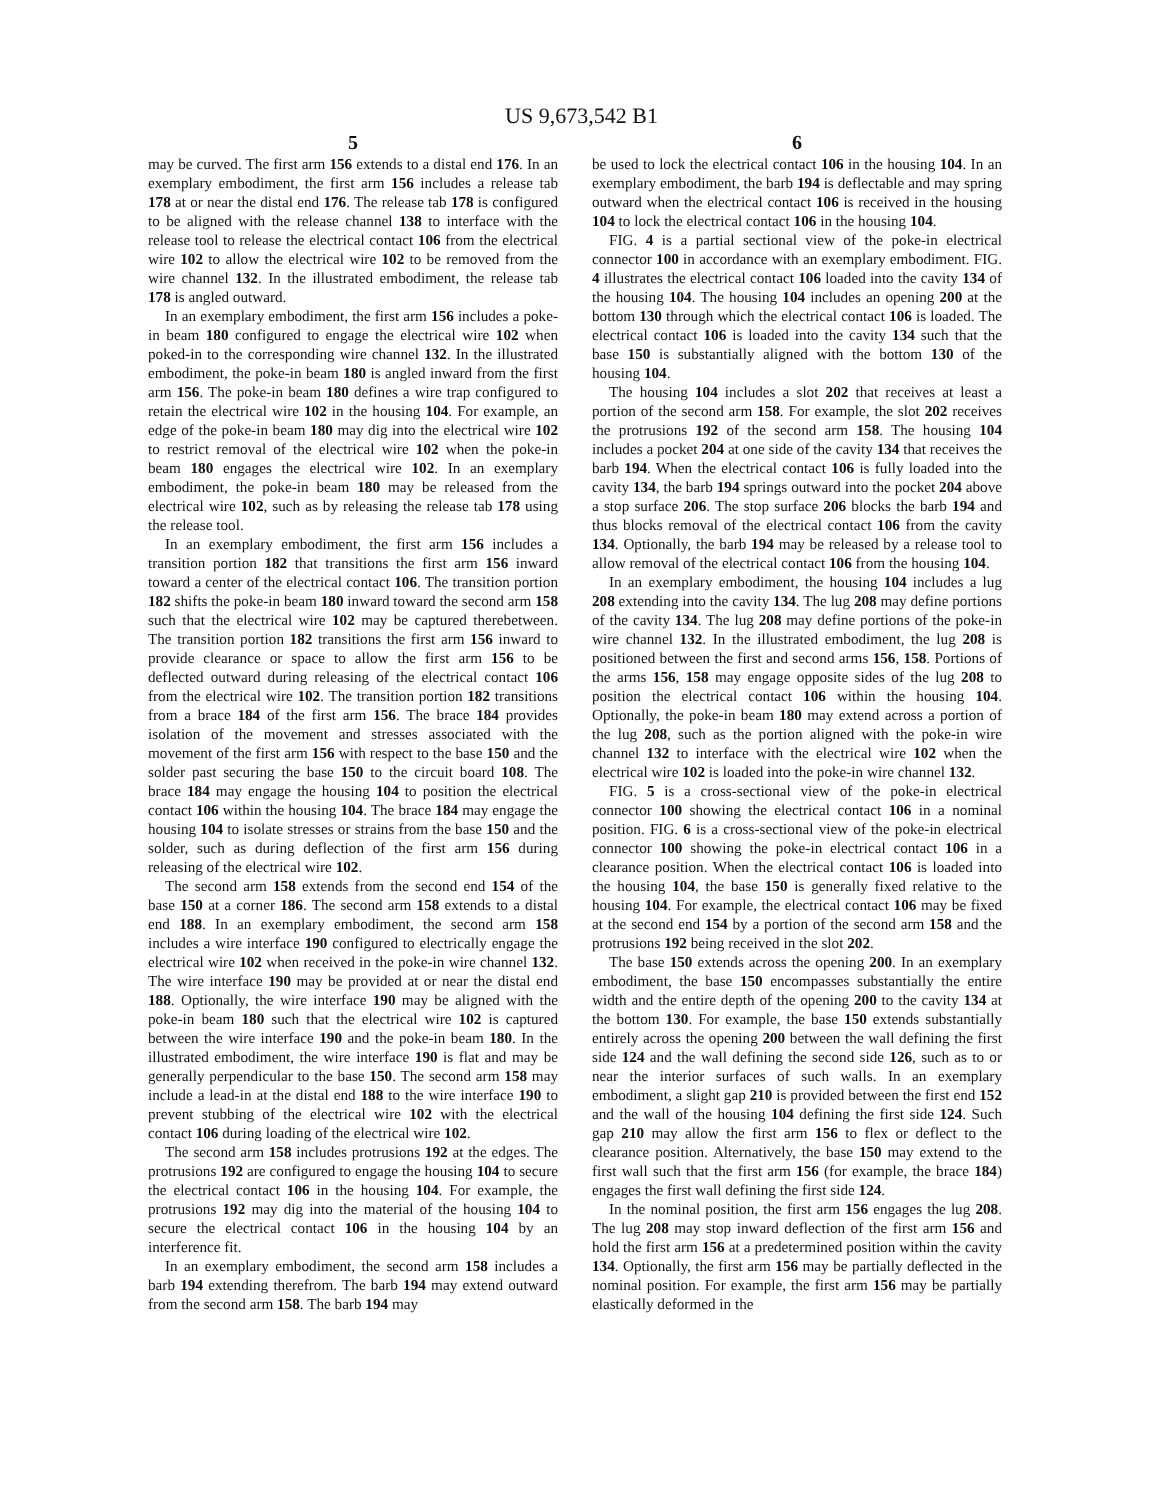US 9,673,542 B1
5
may be curved. The first arm 156 extends to a distal end 176. In an exemplary embodiment, the first arm 156 includes a release tab 178 at or near the distal end 176. The release tab 178 is configured to be aligned with the release channel 138 to interface with the release tool to release the electrical contact 106 from the electrical wire 102 to allow the electrical wire 102 to be removed from the wire channel 132. In the illustrated embodiment, the release tab 178 is angled outward.
In an exemplary embodiment, the first arm 156 includes a poke-in beam 180 configured to engage the electrical wire 102 when poked-in to the corresponding wire channel 132. In the illustrated embodiment, the poke-in beam 180 is angled inward from the first arm 156. The poke-in beam 180 defines a wire trap configured to retain the electrical wire 102 in the housing 104. For example, an edge of the poke-in beam 180 may dig into the electrical wire 102 to restrict removal of the electrical wire 102 when the poke-in beam 180 engages the electrical wire 102. In an exemplary embodiment, the poke-in beam 180 may be released from the electrical wire 102, such as by releasing the release tab 178 using the release tool.
In an exemplary embodiment, the first arm 156 includes a transition portion 182 that transitions the first arm 156 inward toward a center of the electrical contact 106. The transition portion 182 shifts the poke-in beam 180 inward toward the second arm 158 such that the electrical wire 102 may be captured therebetween. The transition portion 182 transitions the first arm 156 inward to provide clearance or space to allow the first arm 156 to be deflected outward during releasing of the electrical contact 106 from the electrical wire 102. The transition portion 182 transitions from a brace 184 of the first arm 156. The brace 184 provides isolation of the movement and stresses associated with the movement of the first arm 156 with respect to the base 150 and the solder past securing the base 150 to the circuit board 108. The brace 184 may engage the housing 104 to position the electrical contact 106 within the housing 104. The brace 184 may engage the housing 104 to isolate stresses or strains from the base 150 and the solder, such as during deflection of the first arm 156 during releasing of the electrical wire 102.
The second arm 158 extends from the second end 154 of the base 150 at a corner 186. The second arm 158 extends to a distal end 188. In an exemplary embodiment, the second arm 158 includes a wire interface 190 configured to electrically engage the electrical wire 102 when received in the poke-in wire channel 132. The wire interface 190 may be provided at or near the distal end 188. Optionally, the wire interface 190 may be aligned with the poke-in beam 180 such that the electrical wire 102 is captured between the wire interface 190 and the poke-in beam 180. In the illustrated embodiment, the wire interface 190 is flat and may be generally perpendicular to the base 150. The second arm 158 may include a lead-in at the distal end 188 to the wire interface 190 to prevent stubbing of the electrical wire 102 with the electrical contact 106 during loading of the electrical wire 102.
The second arm 158 includes protrusions 192 at the edges. The protrusions 192 are configured to engage the housing 104 to secure the electrical contact 106 in the housing 104. For example, the protrusions 192 may dig into the material of the housing 104 to secure the electrical contact 106 in the housing 104 by an interference fit.
In an exemplary embodiment, the second arm 158 includes a barb 194 extending therefrom. The barb 194 may extend outward from the second arm 158. The barb 194 may
6
be used to lock the electrical contact 106 in the housing 104. In an exemplary embodiment, the barb 194 is deflectable and may spring outward when the electrical contact 106 is received in the housing 104 to lock the electrical contact 106 in the housing 104.
FIG. 4 is a partial sectional view of the poke-in electrical connector 100 in accordance with an exemplary embodiment. FIG. 4 illustrates the electrical contact 106 loaded into the cavity 134 of the housing 104. The housing 104 includes an opening 200 at the bottom 130 through which the electrical contact 106 is loaded. The electrical contact 106 is loaded into the cavity 134 such that the base 150 is substantially aligned with the bottom 130 of the housing 104.
The housing 104 includes a slot 202 that receives at least a portion of the second arm 158. For example, the slot 202 receives the protrusions 192 of the second arm 158. The housing 104 includes a pocket 204 at one side of the cavity 134 that receives the barb 194. When the electrical contact 106 is fully loaded into the cavity 134, the barb 194 springs outward into the pocket 204 above a stop surface 206. The stop surface 206 blocks the barb 194 and thus blocks removal of the electrical contact 106 from the cavity 134. Optionally, the barb 194 may be released by a release tool to allow removal of the electrical contact 106 from the housing 104.
In an exemplary embodiment, the housing 104 includes a lug 208 extending into the cavity 134. The lug 208 may define portions of the cavity 134. The lug 208 may define portions of the poke-in wire channel 132. In the illustrated embodiment, the lug 208 is positioned between the first and second arms 156, 158. Portions of the arms 156, 158 may engage opposite sides of the lug 208 to position the electrical contact 106 within the housing 104. Optionally, the poke-in beam 180 may extend across a portion of the lug 208, such as the portion aligned with the poke-in wire channel 132 to interface with the electrical wire 102 when the electrical wire 102 is loaded into the poke-in wire channel 132.
FIG. 5 is a cross-sectional view of the poke-in electrical connector 100 showing the electrical contact 106 in a nominal position. FIG. 6 is a cross-sectional view of the poke-in electrical connector 100 showing the poke-in electrical contact 106 in a clearance position. When the electrical contact 106 is loaded into the housing 104, the base 150 is generally fixed relative to the housing 104. For example, the electrical contact 106 may be fixed at the second end 154 by a portion of the second arm 158 and the protrusions 192 being received in the slot 202.
The base 150 extends across the opening 200. In an exemplary embodiment, the base 150 encompasses substantially the entire width and the entire depth of the opening 200 to the cavity 134 at the bottom 130. For example, the base 150 extends substantially entirely across the opening 200 between the wall defining the first side 124 and the wall defining the second side 126, such as to or near the interior surfaces of such walls. In an exemplary embodiment, a slight gap 210 is provided between the first end 152 and the wall of the housing 104 defining the first side 124. Such gap 210 may allow the first arm 156 to flex or deflect to the clearance position. Alternatively, the base 150 may extend to the first wall such that the first arm 156 (for example, the brace 184) engages the first wall defining the first side 124.
In the nominal position, the first arm 156 engages the lug 208. The lug 208 may stop inward deflection of the first arm 156 and hold the first arm 156 at a predetermined position within the cavity 134. Optionally, the first arm 156 may be partially deflected in the nominal position. For example, the first arm 156 may be partially elastically deformed in the